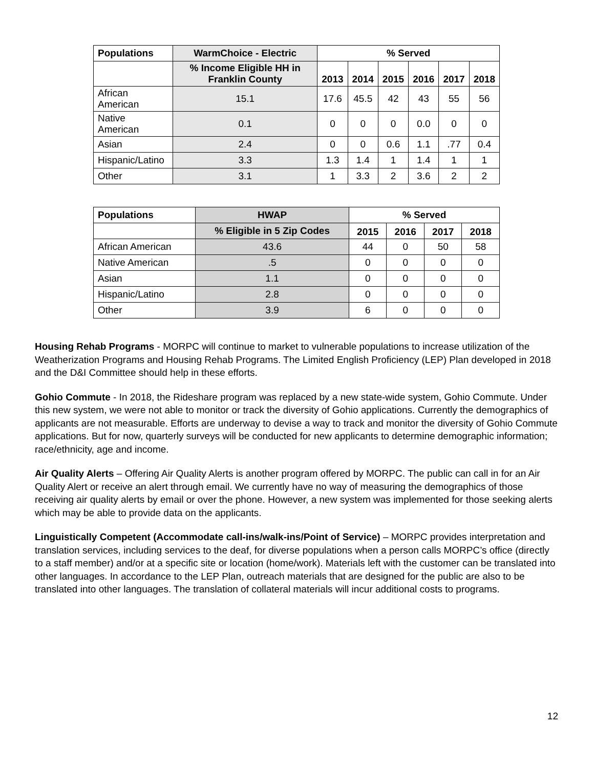| Populations | WarmChoice - Electric | % Served | | | | | |
| --- | --- | --- | --- | --- | --- | --- | --- |
| | % Income Eligible HH in Franklin County | 2013 | 2014 | 2015 | 2016 | 2017 | 2018 |
| African American | 15.1 | 17.6 | 45.5 | 42 | 43 | 55 | 56 |
| Native American | 0.1 | 0 | 0 | 0 | 0.0 | 0 | 0 |
| Asian | 2.4 | 0 | 0 | 0.6 | 1.1 | .77 | 0.4 |
| Hispanic/Latino | 3.3 | 1.3 | 1.4 | 1 | 1.4 | 1 | 1 |
| Other | 3.1 | 1 | 3.3 | 2 | 3.6 | 2 | 2 |
| Populations | HWAP | % Served | | | |
| --- | --- | --- | --- | --- | --- |
| | % Eligible in 5 Zip Codes | 2015 | 2016 | 2017 | 2018 |
| African American | 43.6 | 44 | 0 | 50 | 58 |
| Native American | .5 | 0 | 0 | 0 | 0 |
| Asian | 1.1 | 0 | 0 | 0 | 0 |
| Hispanic/Latino | 2.8 | 0 | 0 | 0 | 0 |
| Other | 3.9 | 6 | 0 | 0 | 0 |
Housing Rehab Programs - MORPC will continue to market to vulnerable populations to increase utilization of the Weatherization Programs and Housing Rehab Programs. The Limited English Proficiency (LEP) Plan developed in 2018 and the D&I Committee should help in these efforts.
Gohio Commute - In 2018, the Rideshare program was replaced by a new state-wide system, Gohio Commute. Under this new system, we were not able to monitor or track the diversity of Gohio applications. Currently the demographics of applicants are not measurable. Efforts are underway to devise a way to track and monitor the diversity of Gohio Commute applications. But for now, quarterly surveys will be conducted for new applicants to determine demographic information; race/ethnicity, age and income.
Air Quality Alerts – Offering Air Quality Alerts is another program offered by MORPC. The public can call in for an Air Quality Alert or receive an alert through email. We currently have no way of measuring the demographics of those receiving air quality alerts by email or over the phone. However, a new system was implemented for those seeking alerts which may be able to provide data on the applicants.
Linguistically Competent (Accommodate call-ins/walk-ins/Point of Service) – MORPC provides interpretation and translation services, including services to the deaf, for diverse populations when a person calls MORPC’s office (directly to a staff member) and/or at a specific site or location (home/work). Materials left with the customer can be translated into other languages. In accordance to the LEP Plan, outreach materials that are designed for the public are also to be translated into other languages. The translation of collateral materials will incur additional costs to programs.
12